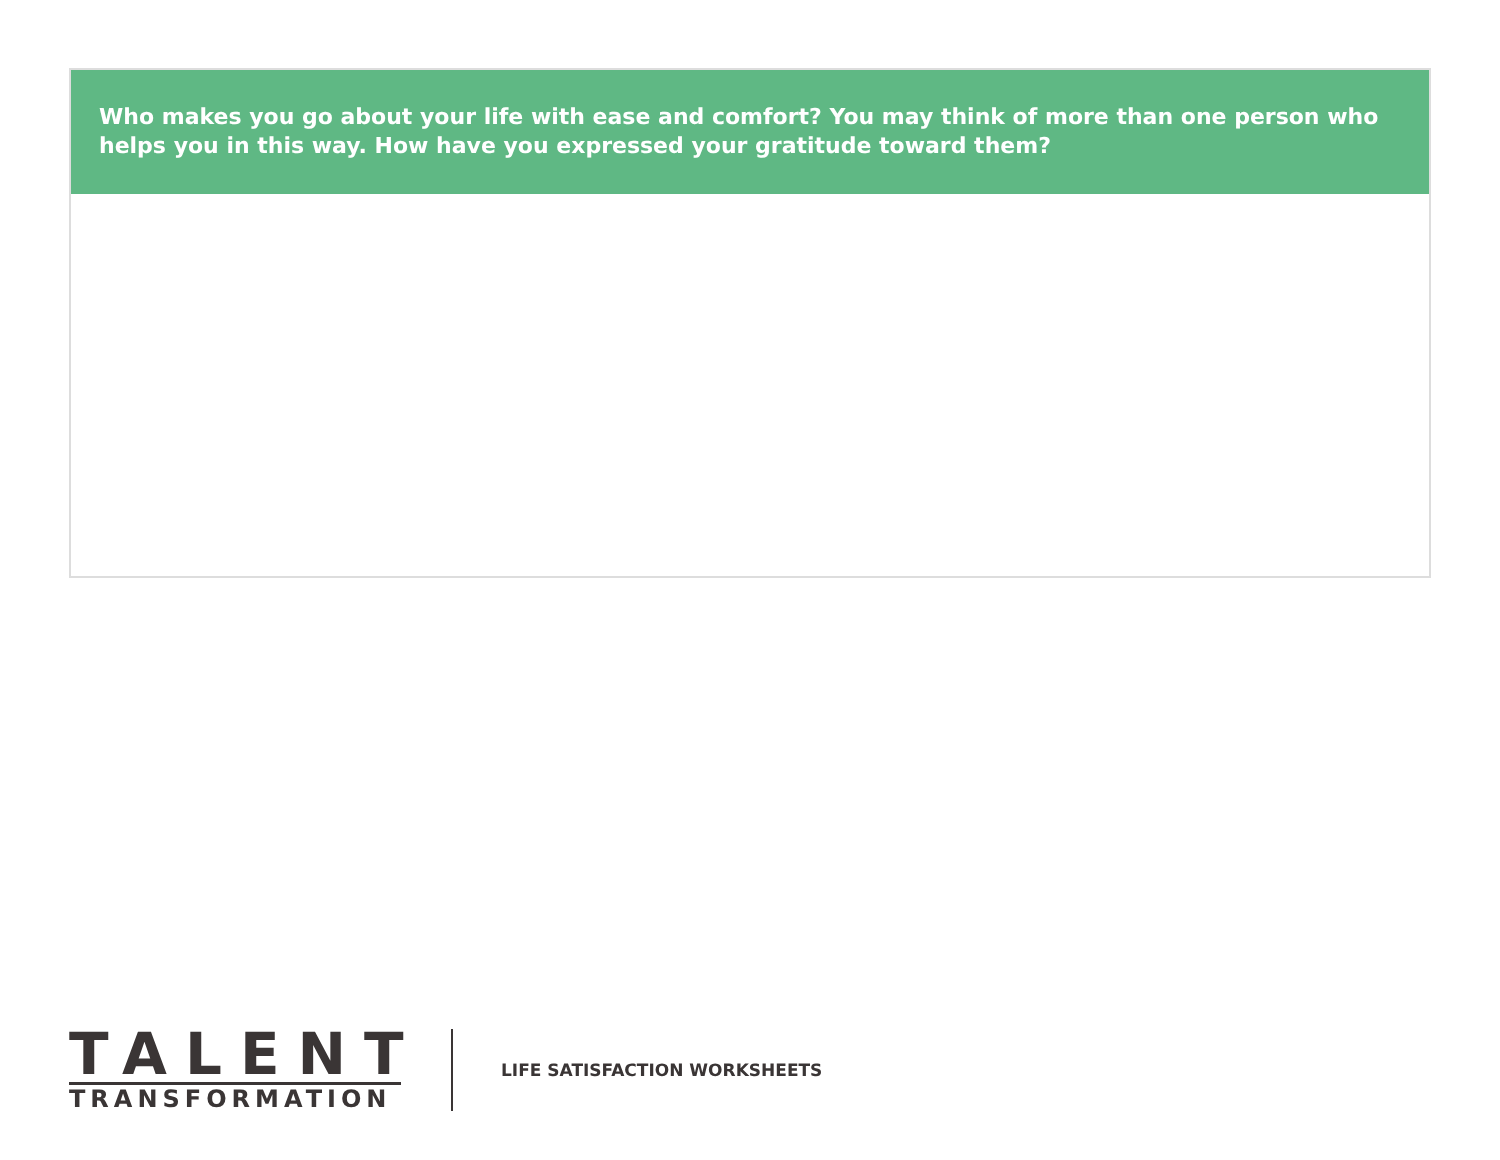Who makes you go about your life with ease and comfort? You may think of more than one person who helps you in this way. How have you expressed your gratitude toward them?
TALENT
TRANSFORMATION
LIFE SATISFACTION WORKSHEETS